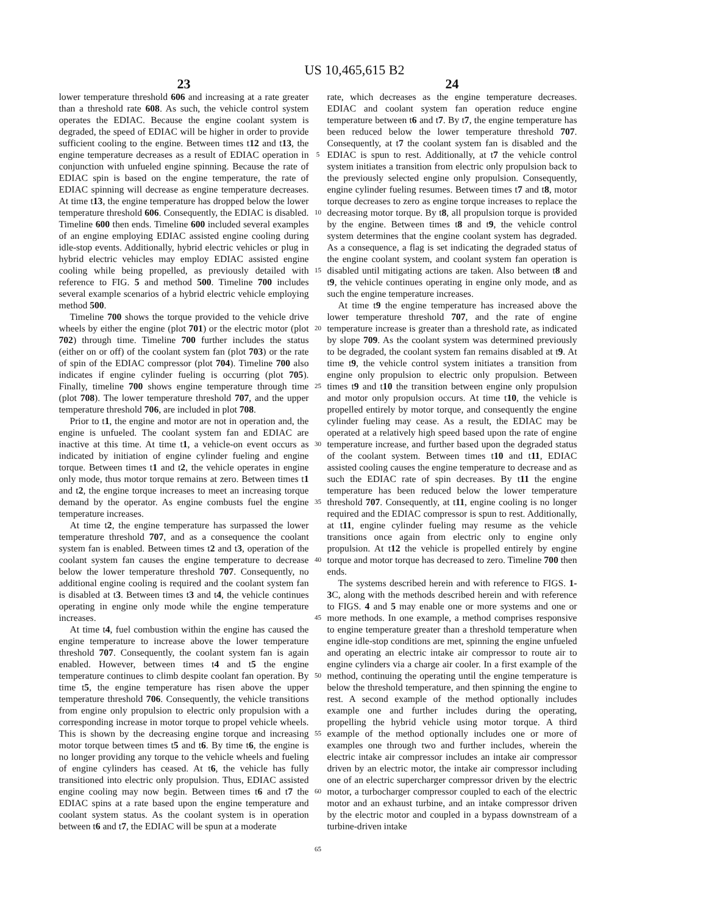US 10,465,615 B2
23
lower temperature threshold 606 and increasing at a rate greater than a threshold rate 608. As such, the vehicle control system operates the EDIAC. Because the engine coolant system is degraded, the speed of EDIAC will be higher in order to provide sufficient cooling to the engine. Between times t12 and t13, the engine temperature decreases as a result of EDIAC operation in conjunction with unfueled engine spinning. Because the rate of EDIAC spin is based on the engine temperature, the rate of EDIAC spinning will decrease as engine temperature decreases. At time t13, the engine temperature has dropped below the lower temperature threshold 606. Consequently, the EDIAC is disabled. Timeline 600 then ends. Timeline 600 included several examples of an engine employing EDIAC assisted engine cooling during idle-stop events. Additionally, hybrid electric vehicles or plug in hybrid electric vehicles may employ EDIAC assisted engine cooling while being propelled, as previously detailed with reference to FIG. 5 and method 500. Timeline 700 includes several example scenarios of a hybrid electric vehicle employing method 500.
Timeline 700 shows the torque provided to the vehicle drive wheels by either the engine (plot 701) or the electric motor (plot 702) through time. Timeline 700 further includes the status (either on or off) of the coolant system fan (plot 703) or the rate of spin of the EDIAC compressor (plot 704). Timeline 700 also indicates if engine cylinder fueling is occurring (plot 705). Finally, timeline 700 shows engine temperature through time (plot 708). The lower temperature threshold 707, and the upper temperature threshold 706, are included in plot 708.
Prior to t1, the engine and motor are not in operation and, the engine is unfueled. The coolant system fan and EDIAC are inactive at this time. At time t1, a vehicle-on event occurs as indicated by initiation of engine cylinder fueling and engine torque. Between times t1 and t2, the vehicle operates in engine only mode, thus motor torque remains at zero. Between times t1 and t2, the engine torque increases to meet an increasing torque demand by the operator. As engine combusts fuel the engine temperature increases.
At time t2, the engine temperature has surpassed the lower temperature threshold 707, and as a consequence the coolant system fan is enabled. Between times t2 and t3, operation of the coolant system fan causes the engine temperature to decrease below the lower temperature threshold 707. Consequently, no additional engine cooling is required and the coolant system fan is disabled at t3. Between times t3 and t4, the vehicle continues operating in engine only mode while the engine temperature increases.
At time t4, fuel combustion within the engine has caused the engine temperature to increase above the lower temperature threshold 707. Consequently, the coolant system fan is again enabled. However, between times t4 and t5 the engine temperature continues to climb despite coolant fan operation. By time t5, the engine temperature has risen above the upper temperature threshold 706. Consequently, the vehicle transitions from engine only propulsion to electric only propulsion with a corresponding increase in motor torque to propel vehicle wheels. This is shown by the decreasing engine torque and increasing motor torque between times t5 and t6. By time t6, the engine is no longer providing any torque to the vehicle wheels and fueling of engine cylinders has ceased. At t6, the vehicle has fully transitioned into electric only propulsion. Thus, EDIAC assisted engine cooling may now begin. Between times t6 and t7 the EDIAC spins at a rate based upon the engine temperature and coolant system status. As the coolant system is in operation between t6 and t7, the EDIAC will be spun at a moderate
5
10
15
20
25
30
35
40
45
50
55
60
65
24
rate, which decreases as the engine temperature decreases. EDIAC and coolant system fan operation reduce engine temperature between t6 and t7. By t7, the engine temperature has been reduced below the lower temperature threshold 707. Consequently, at t7 the coolant system fan is disabled and the EDIAC is spun to rest. Additionally, at t7 the vehicle control system initiates a transition from electric only propulsion back to the previously selected engine only propulsion. Consequently, engine cylinder fueling resumes. Between times t7 and t8, motor torque decreases to zero as engine torque increases to replace the decreasing motor torque. By t8, all propulsion torque is provided by the engine. Between times t8 and t9, the vehicle control system determines that the engine coolant system has degraded. As a consequence, a flag is set indicating the degraded status of the engine coolant system, and coolant system fan operation is disabled until mitigating actions are taken. Also between t8 and t9, the vehicle continues operating in engine only mode, and as such the engine temperature increases.
At time t9 the engine temperature has increased above the lower temperature threshold 707, and the rate of engine temperature increase is greater than a threshold rate, as indicated by slope 709. As the coolant system was determined previously to be degraded, the coolant system fan remains disabled at t9. At time t9, the vehicle control system initiates a transition from engine only propulsion to electric only propulsion. Between times t9 and t10 the transition between engine only propulsion and motor only propulsion occurs. At time t10, the vehicle is propelled entirely by motor torque, and consequently the engine cylinder fueling may cease. As a result, the EDIAC may be operated at a relatively high speed based upon the rate of engine temperature increase, and further based upon the degraded status of the coolant system. Between times t10 and t11, EDIAC assisted cooling causes the engine temperature to decrease and as such the EDIAC rate of spin decreases. By t11 the engine temperature has been reduced below the lower temperature threshold 707. Consequently, at t11, engine cooling is no longer required and the EDIAC compressor is spun to rest. Additionally, at t11, engine cylinder fueling may resume as the vehicle transitions once again from electric only to engine only propulsion. At t12 the vehicle is propelled entirely by engine torque and motor torque has decreased to zero. Timeline 700 then ends.
The systems described herein and with reference to FIGS. 1-3 C, along with the methods described herein and with reference to FIGS. 4 and 5 may enable one or more systems and one or more methods. In one example, a method comprises responsive to engine temperature greater than a threshold temperature when engine idle-stop conditions are met, spinning the engine unfueled and operating an electric intake air compressor to route air to engine cylinders via a charge air cooler. In a first example of the method, continuing the operating until the engine temperature is below the threshold temperature, and then spinning the engine to rest. A second example of the method optionally includes example one and further includes during the operating, propelling the hybrid vehicle using motor torque. A third example of the method optionally includes one or more of examples one through two and further includes, wherein the electric intake air compressor includes an intake air compressor driven by an electric motor, the intake air compressor including one of an electric supercharger compressor driven by the electric motor, a turbocharger compressor coupled to each of the electric motor and an exhaust turbine, and an intake compressor driven by the electric motor and coupled in a bypass downstream of a turbine-driven intake